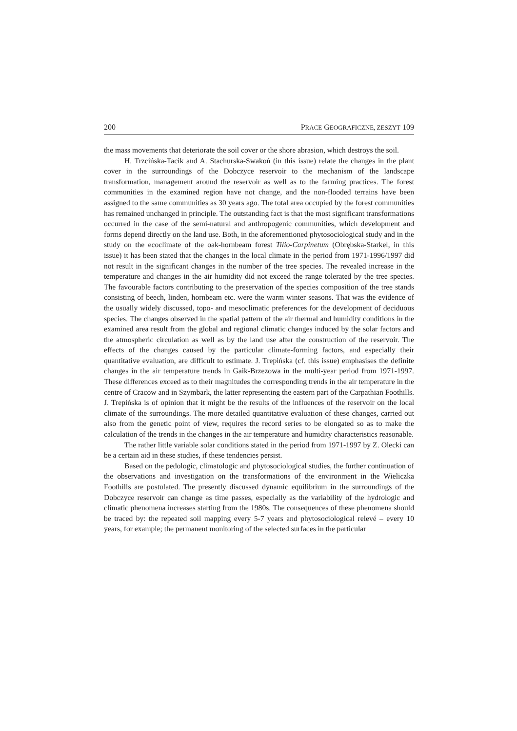200 PRACE GEOGRAFICZNE, ZESZYT 109
the mass movements that deteriorate the soil cover or the shore abrasion, which destroys the soil.
H. Trzcińska-Tacik and A. Stachurska-Swakoń (in this issue) relate the changes in the plant cover in the surroundings of the Dobczyce reservoir to the mechanism of the landscape transformation, management around the reservoir as well as to the farming practices. The forest communities in the examined region have not change, and the non-flooded terrains have been assigned to the same communities as 30 years ago. The total area occupied by the forest communities has remained unchanged in principle. The outstanding fact is that the most significant transformations occurred in the case of the semi-natural and anthropogenic communities, which development and forms depend directly on the land use. Both, in the aforementioned phytosociological study and in the study on the ecoclimate of the oak-hornbeam forest Tilio-Carpinetum (Obrębska-Starkel, in this issue) it has been stated that the changes in the local climate in the period from 1971-1996/1997 did not result in the significant changes in the number of the tree species. The revealed increase in the temperature and changes in the air humidity did not exceed the range tolerated by the tree species. The favourable factors contributing to the preservation of the species composition of the tree stands consisting of beech, linden, hornbeam etc. were the warm winter seasons. That was the evidence of the usually widely discussed, topo- and mesoclimatic preferences for the development of deciduous species. The changes observed in the spatial pattern of the air thermal and humidity conditions in the examined area result from the global and regional climatic changes induced by the solar factors and the atmospheric circulation as well as by the land use after the construction of the reservoir. The effects of the changes caused by the particular climate-forming factors, and especially their quantitative evaluation, are difficult to estimate. J. Trepińska (cf. this issue) emphasises the definite changes in the air temperature trends in Gaik-Brzezowa in the multi-year period from 1971-1997. These differences exceed as to their magnitudes the corresponding trends in the air temperature in the centre of Cracow and in Szymbark, the latter representing the eastern part of the Carpathian Foothills. J. Trepińska is of opinion that it might be the results of the influences of the reservoir on the local climate of the surroundings. The more detailed quantitative evaluation of these changes, carried out also from the genetic point of view, requires the record series to be elongated so as to make the calculation of the trends in the changes in the air temperature and humidity characteristics reasonable.
The rather little variable solar conditions stated in the period from 1971-1997 by Z. Olecki can be a certain aid in these studies, if these tendencies persist.
Based on the pedologic, climatologic and phytosociological studies, the further continuation of the observations and investigation on the transformations of the environment in the Wieliczka Foothills are postulated. The presently discussed dynamic equilibrium in the surroundings of the Dobczyce reservoir can change as time passes, especially as the variability of the hydrologic and climatic phenomena increases starting from the 1980s. The consequences of these phenomena should be traced by: the repeated soil mapping every 5-7 years and phytosociological relevé – every 10 years, for example; the permanent monitoring of the selected surfaces in the particular